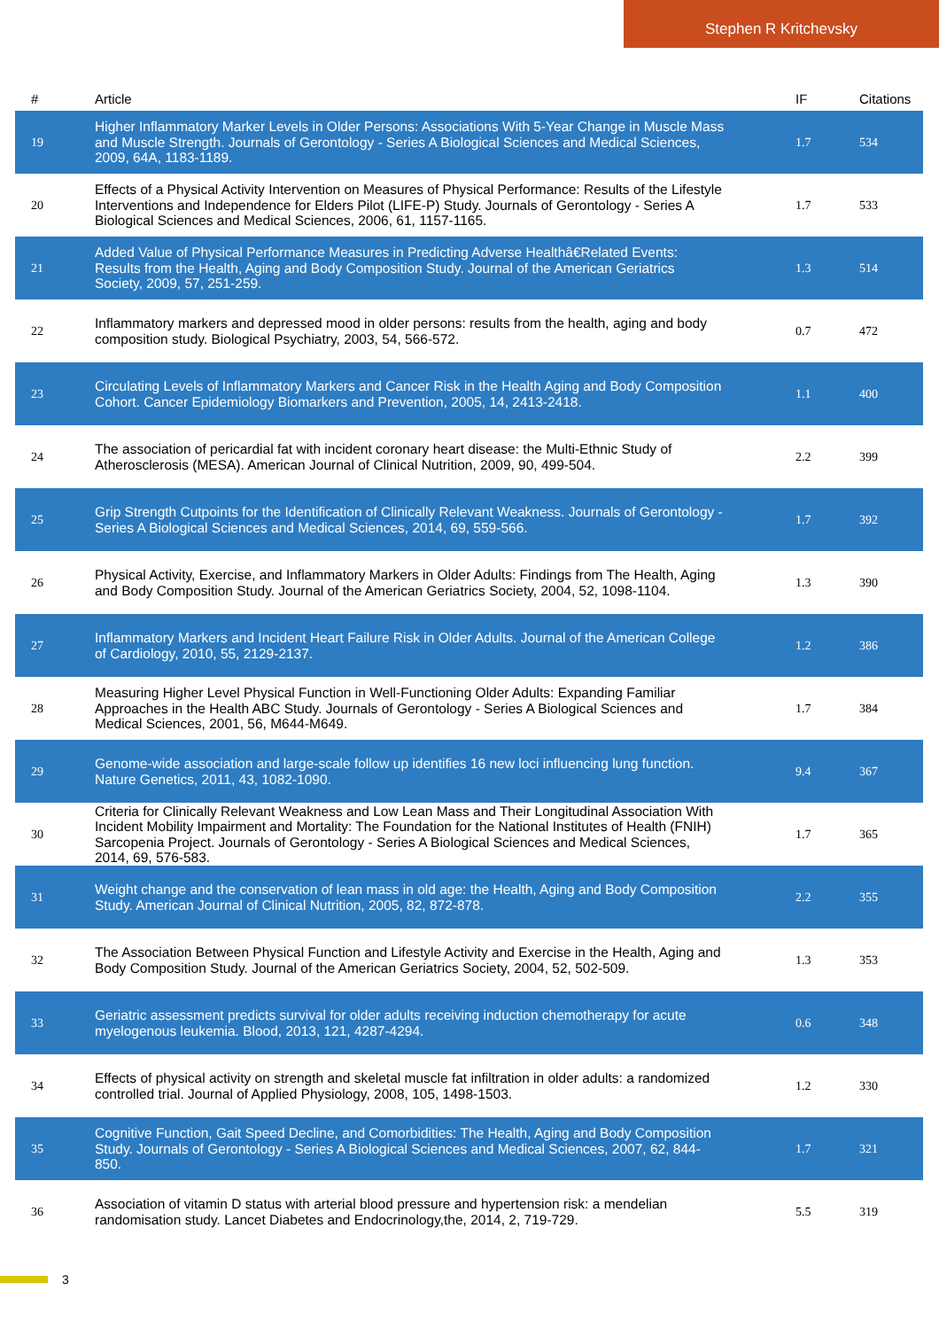Stephen R Kritchevsky
| # | Article | IF | Citations |
| --- | --- | --- | --- |
| 19 | Higher Inflammatory Marker Levels in Older Persons: Associations With 5-Year Change in Muscle Mass and Muscle Strength. Journals of Gerontology - Series A Biological Sciences and Medical Sciences, 2009, 64A, 1183-1189. | 1.7 | 534 |
| 20 | Effects of a Physical Activity Intervention on Measures of Physical Performance: Results of the Lifestyle Interventions and Independence for Elders Pilot (LIFE-P) Study. Journals of Gerontology - Series A Biological Sciences and Medical Sciences, 2006, 61, 1157-1165. | 1.7 | 533 |
| 21 | Added Value of Physical Performance Measures in Predicting Adverse Healthâ€Related Events: Results from the Health, Aging and Body Composition Study. Journal of the American Geriatrics Society, 2009, 57, 251-259. | 1.3 | 514 |
| 22 | Inflammatory markers and depressed mood in older persons: results from the health, aging and body composition study. Biological Psychiatry, 2003, 54, 566-572. | 0.7 | 472 |
| 23 | Circulating Levels of Inflammatory Markers and Cancer Risk in the Health Aging and Body Composition Cohort. Cancer Epidemiology Biomarkers and Prevention, 2005, 14, 2413-2418. | 1.1 | 400 |
| 24 | The association of pericardial fat with incident coronary heart disease: the Multi-Ethnic Study of Atherosclerosis (MESA). American Journal of Clinical Nutrition, 2009, 90, 499-504. | 2.2 | 399 |
| 25 | Grip Strength Cutpoints for the Identification of Clinically Relevant Weakness. Journals of Gerontology - Series A Biological Sciences and Medical Sciences, 2014, 69, 559-566. | 1.7 | 392 |
| 26 | Physical Activity, Exercise, and Inflammatory Markers in Older Adults: Findings from The Health, Aging and Body Composition Study. Journal of the American Geriatrics Society, 2004, 52, 1098-1104. | 1.3 | 390 |
| 27 | Inflammatory Markers and Incident Heart Failure Risk in Older Adults. Journal of the American College of Cardiology, 2010, 55, 2129-2137. | 1.2 | 386 |
| 28 | Measuring Higher Level Physical Function in Well-Functioning Older Adults: Expanding Familiar Approaches in the Health ABC Study. Journals of Gerontology - Series A Biological Sciences and Medical Sciences, 2001, 56, M644-M649. | 1.7 | 384 |
| 29 | Genome-wide association and large-scale follow up identifies 16 new loci influencing lung function. Nature Genetics, 2011, 43, 1082-1090. | 9.4 | 367 |
| 30 | Criteria for Clinically Relevant Weakness and Low Lean Mass and Their Longitudinal Association With Incident Mobility Impairment and Mortality: The Foundation for the National Institutes of Health (FNIH) Sarcopenia Project. Journals of Gerontology - Series A Biological Sciences and Medical Sciences, 2014, 69, 576-583. | 1.7 | 365 |
| 31 | Weight change and the conservation of lean mass in old age: the Health, Aging and Body Composition Study. American Journal of Clinical Nutrition, 2005, 82, 872-878. | 2.2 | 355 |
| 32 | The Association Between Physical Function and Lifestyle Activity and Exercise in the Health, Aging and Body Composition Study. Journal of the American Geriatrics Society, 2004, 52, 502-509. | 1.3 | 353 |
| 33 | Geriatric assessment predicts survival for older adults receiving induction chemotherapy for acute myelogenous leukemia. Blood, 2013, 121, 4287-4294. | 0.6 | 348 |
| 34 | Effects of physical activity on strength and skeletal muscle fat infiltration in older adults: a randomized controlled trial. Journal of Applied Physiology, 2008, 105, 1498-1503. | 1.2 | 330 |
| 35 | Cognitive Function, Gait Speed Decline, and Comorbidities: The Health, Aging and Body Composition Study. Journals of Gerontology - Series A Biological Sciences and Medical Sciences, 2007, 62, 844-850. | 1.7 | 321 |
| 36 | Association of vitamin D status with arterial blood pressure and hypertension risk: a mendelian randomisation study. Lancet Diabetes and Endocrinology,the, 2014, 2, 719-729. | 5.5 | 319 |
3